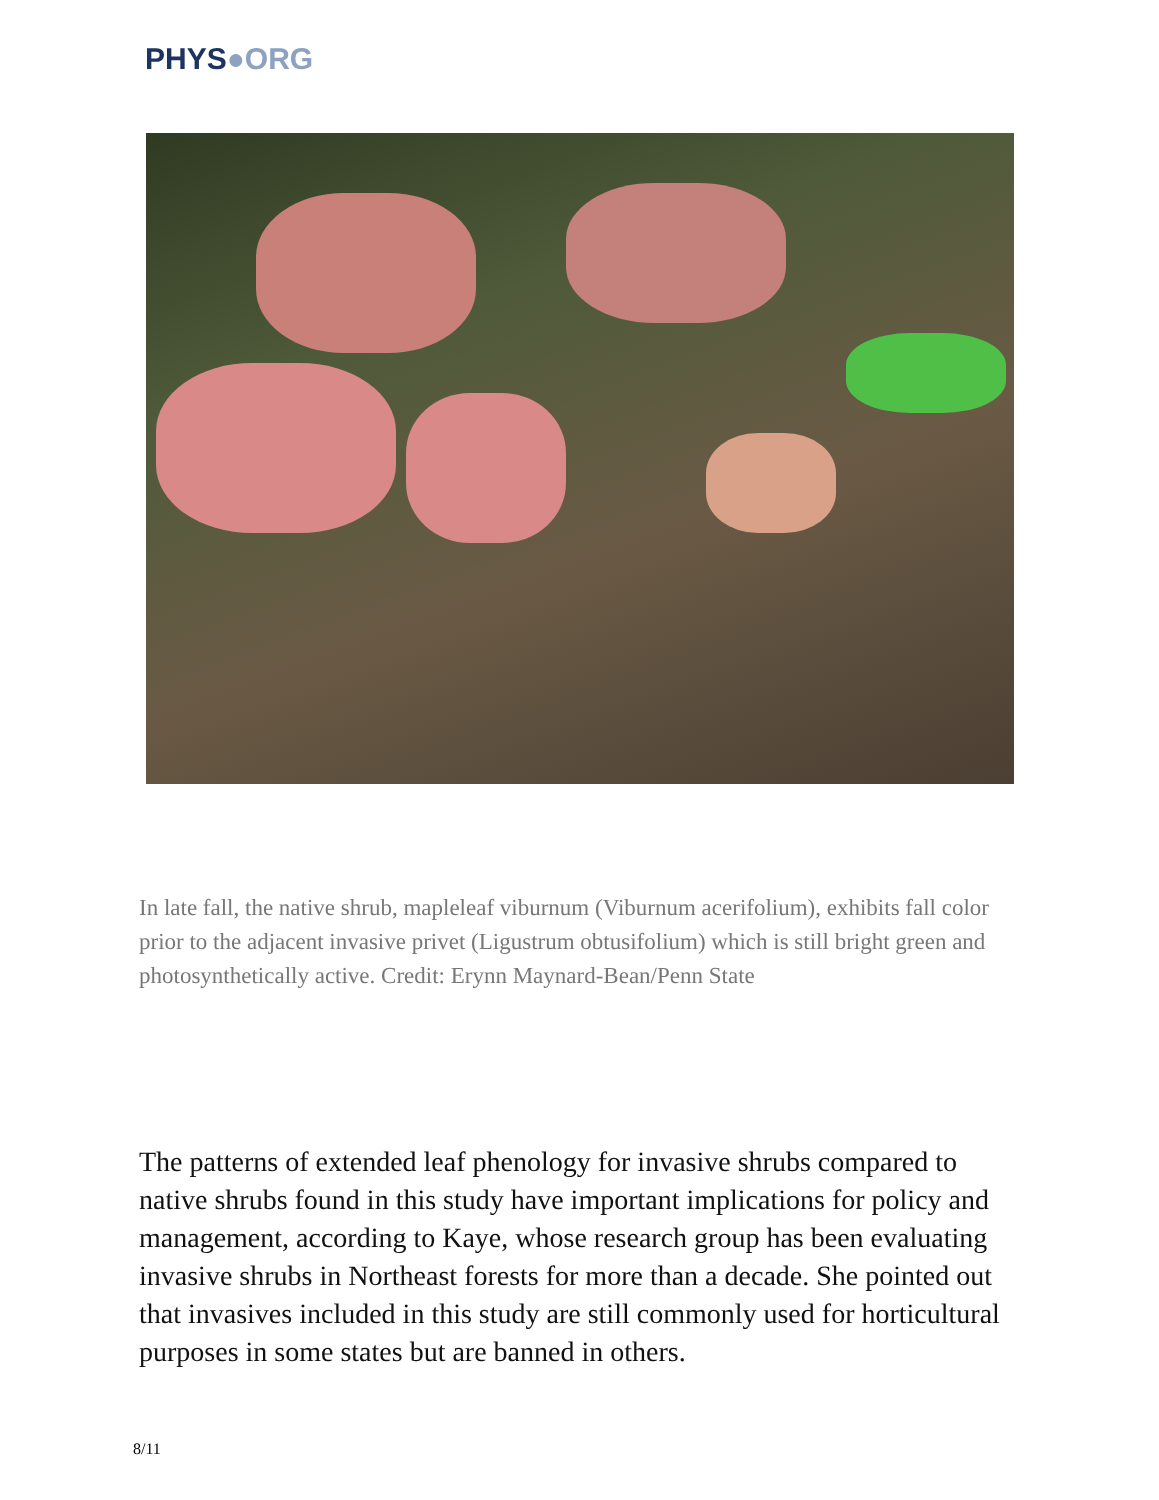PHYS●ORG
In late fall, the native shrub, mapleleaf viburnum (Viburnum acerifolium), exhibits fall color prior to the adjacent invasive privet (Ligustrum obtusifolium) which is still bright green and photosynthetically active. Credit: Erynn Maynard-Bean/Penn State
The patterns of extended leaf phenology for invasive shrubs compared to native shrubs found in this study have important implications for policy and management, according to Kaye, whose research group has been evaluating invasive shrubs in Northeast forests for more than a decade. She pointed out that invasives included in this study are still commonly used for horticultural purposes in some states but are banned in others.
8/11